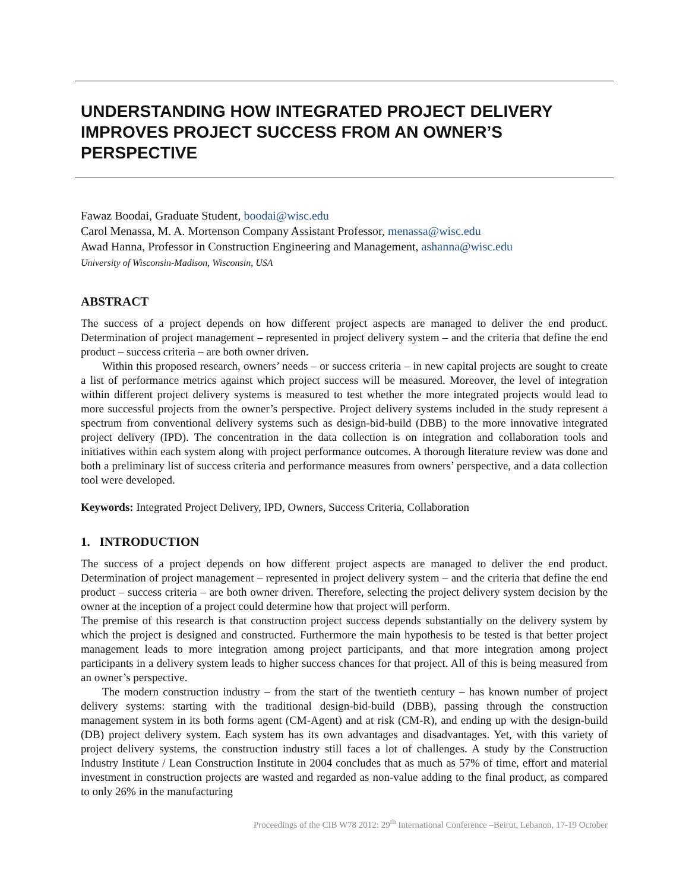UNDERSTANDING HOW INTEGRATED PROJECT DELIVERY IMPROVES PROJECT SUCCESS FROM AN OWNER’S PERSPECTIVE
Fawaz Boodai, Graduate Student, boodai@wisc.edu
Carol Menassa, M. A. Mortenson Company Assistant Professor, menassa@wisc.edu
Awad Hanna, Professor in Construction Engineering and Management, ashanna@wisc.edu
University of Wisconsin-Madison, Wisconsin, USA
ABSTRACT
The success of a project depends on how different project aspects are managed to deliver the end product. Determination of project management – represented in project delivery system – and the criteria that define the end product – success criteria – are both owner driven.
Within this proposed research, owners’ needs – or success criteria – in new capital projects are sought to create a list of performance metrics against which project success will be measured. Moreover, the level of integration within different project delivery systems is measured to test whether the more integrated projects would lead to more successful projects from the owner’s perspective. Project delivery systems included in the study represent a spectrum from conventional delivery systems such as design-bid-build (DBB) to the more innovative integrated project delivery (IPD). The concentration in the data collection is on integration and collaboration tools and initiatives within each system along with project performance outcomes. A thorough literature review was done and both a preliminary list of success criteria and performance measures from owners’ perspective, and a data collection tool were developed.
Keywords: Integrated Project Delivery, IPD, Owners, Success Criteria, Collaboration
1. INTRODUCTION
The success of a project depends on how different project aspects are managed to deliver the end product. Determination of project management – represented in project delivery system – and the criteria that define the end product – success criteria – are both owner driven. Therefore, selecting the project delivery system decision by the owner at the inception of a project could determine how that project will perform.
The premise of this research is that construction project success depends substantially on the delivery system by which the project is designed and constructed. Furthermore the main hypothesis to be tested is that better project management leads to more integration among project participants, and that more integration among project participants in a delivery system leads to higher success chances for that project. All of this is being measured from an owner’s perspective.
The modern construction industry – from the start of the twentieth century – has known number of project delivery systems: starting with the traditional design-bid-build (DBB), passing through the construction management system in its both forms agent (CM-Agent) and at risk (CM-R), and ending up with the design-build (DB) project delivery system. Each system has its own advantages and disadvantages. Yet, with this variety of project delivery systems, the construction industry still faces a lot of challenges. A study by the Construction Industry Institute / Lean Construction Institute in 2004 concludes that as much as 57% of time, effort and material investment in construction projects are wasted and regarded as non-value adding to the final product, as compared to only 26% in the manufacturing
Proceedings of the CIB W78 2012: 29<sup>th</sup> International Conference –Beirut, Lebanon, 17-19 October